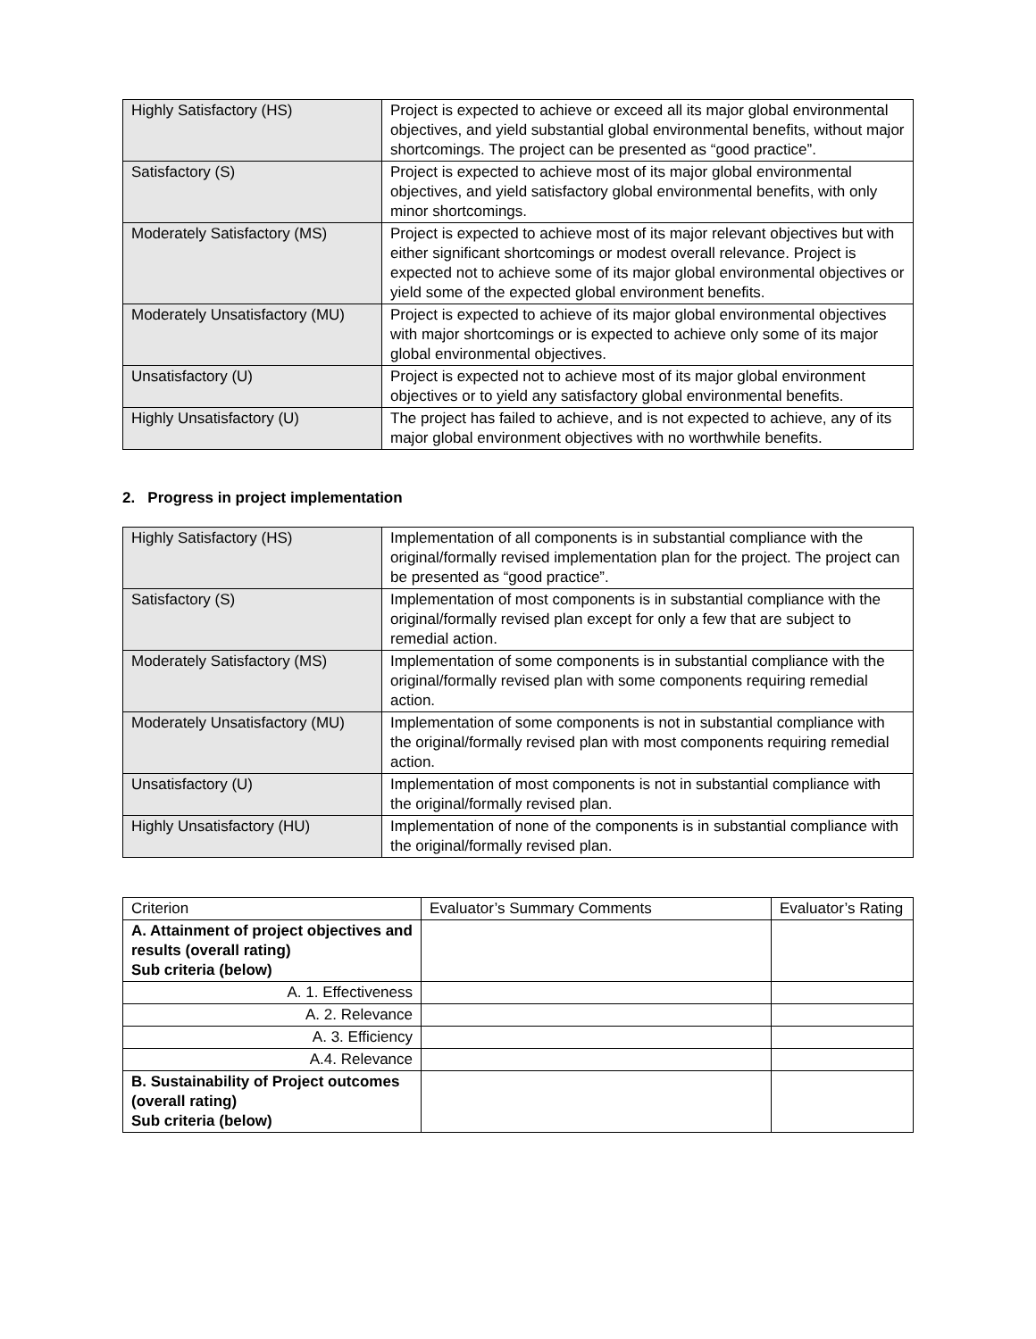| Highly Satisfactory (HS) | Project is expected to achieve or exceed all its major global environmental objectives, and yield substantial global environmental benefits, without major shortcomings. The project can be presented as “good practice”. |
| Satisfactory (S) | Project is expected to achieve most of its major global environmental objectives, and yield satisfactory global environmental benefits, with only minor shortcomings. |
| Moderately Satisfactory (MS) | Project is expected to achieve most of its major relevant objectives but with either significant shortcomings or modest overall relevance. Project is expected not to achieve some of its major global environmental objectives or yield some of the expected global environment benefits. |
| Moderately Unsatisfactory (MU) | Project is expected to achieve of its major global environmental objectives with major shortcomings or is expected to achieve only some of its major global environmental objectives. |
| Unsatisfactory (U) | Project is expected not to achieve most of its major global environment objectives or to yield any satisfactory global environmental benefits. |
| Highly Unsatisfactory (U) | The project has failed to achieve, and is not expected to achieve, any of its major global environment objectives with no worthwhile benefits. |
2. Progress in project implementation
| Highly Satisfactory (HS) | Implementation of all components is in substantial compliance with the original/formally revised implementation plan for the project. The project can be presented as “good practice”. |
| Satisfactory (S) | Implementation of most components is in substantial compliance with the original/formally revised plan except for only a few that are subject to remedial action. |
| Moderately Satisfactory (MS) | Implementation of some components is in substantial compliance with the original/formally revised plan with some components requiring remedial action. |
| Moderately Unsatisfactory (MU) | Implementation of some components is not in substantial compliance with the original/formally revised plan with most components requiring remedial action. |
| Unsatisfactory (U) | Implementation of most components is not in substantial compliance with the original/formally revised plan. |
| Highly Unsatisfactory (HU) | Implementation of none of the components is in substantial compliance with the original/formally revised plan. |
| Criterion | Evaluator’s Summary Comments | Evaluator’s Rating |
| --- | --- | --- |
| A. Attainment of project objectives and results (overall rating) Sub criteria (below) | | |
| A. 1. Effectiveness | | |
| A. 2. Relevance | | |
| A. 3. Efficiency | | |
| A.4. Relevance | | |
| B. Sustainability of Project outcomes (overall rating) Sub criteria (below) | | |